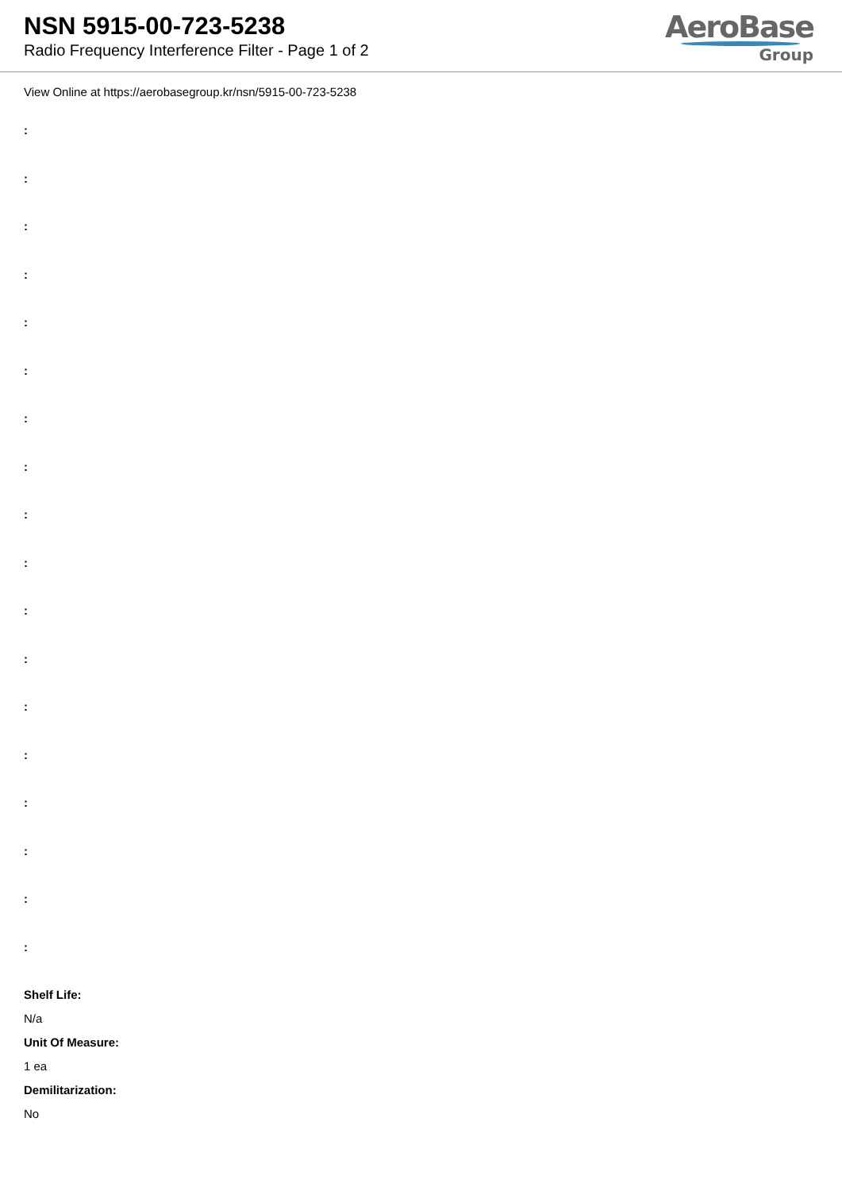NSN 5915-00-723-5238
Radio Frequency Interference Filter - Page 1 of 2
AeroBase
Group
View Online at https://aerobasegroup.kr/nsn/5915-00-723-5238
:
:
:
:
:
:
:
:
:
:
:
:
:
:
:
:
:
:
Shelf Life:
N/a
Unit Of Measure:
1 ea
Demilitarization:
No